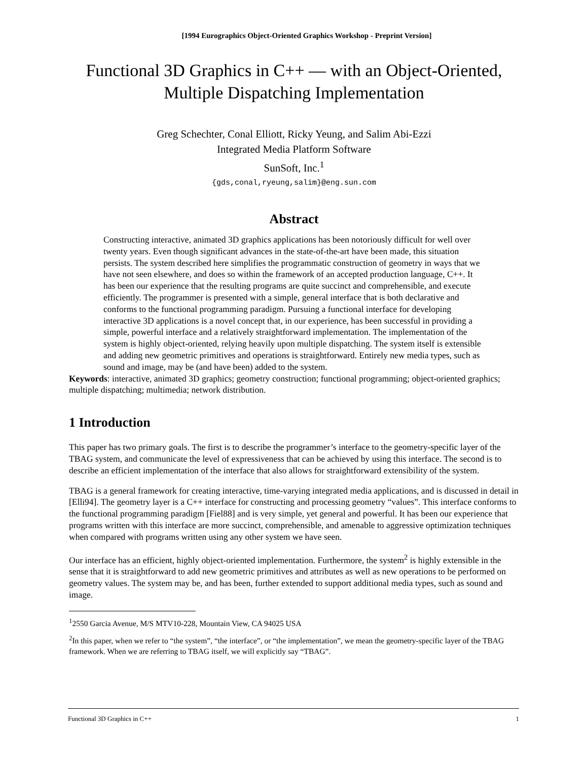[1994 Eurographics Object-Oriented Graphics Workshop - Preprint Version]
Functional 3D Graphics in C++ — with an Object-Oriented,
Multiple Dispatching Implementation
Greg Schechter, Conal Elliott, Ricky Yeung, and Salim Abi-Ezzi
Integrated Media Platform Software
SunSoft, Inc.<sup>1</sup>
{gds,conal,ryeung,salim}@eng.sun.com
Abstract
Constructing interactive, animated 3D graphics applications has been notoriously difficult for well over twenty years. Even though significant advances in the state-of-the-art have been made, this situation persists. The system described here simplifies the programmatic construction of geometry in ways that we have not seen elsewhere, and does so within the framework of an accepted production language, C++. It has been our experience that the resulting programs are quite succinct and comprehensible, and execute efficiently. The programmer is presented with a simple, general interface that is both declarative and conforms to the functional programming paradigm. Pursuing a functional interface for developing interactive 3D applications is a novel concept that, in our experience, has been successful in providing a simple, powerful interface and a relatively straightforward implementation. The implementation of the system is highly object-oriented, relying heavily upon multiple dispatching. The system itself is extensible and adding new geometric primitives and operations is straightforward. Entirely new media types, such as sound and image, may be (and have been) added to the system.
Keywords: interactive, animated 3D graphics; geometry construction; functional programming; object-oriented graphics; multiple dispatching; multimedia; network distribution.
1 Introduction
This paper has two primary goals. The first is to describe the programmer’s interface to the geometry-specific layer of the TBAG system, and communicate the level of expressiveness that can be achieved by using this interface. The second is to describe an efficient implementation of the interface that also allows for straightforward extensibility of the system.
TBAG is a general framework for creating interactive, time-varying integrated media applications, and is discussed in detail in [Elli94]. The geometry layer is a C++ interface for constructing and processing geometry “values”. This interface conforms to the functional programming paradigm [Fiel88] and is very simple, yet general and powerful. It has been our experience that programs written with this interface are more succinct, comprehensible, and amenable to aggressive optimization techniques when compared with programs written using any other system we have seen.
Our interface has an efficient, highly object-oriented implementation. Furthermore, the system<sup>2</sup> is highly extensible in the sense that it is straightforward to add new geometric primitives and attributes as well as new operations to be performed on geometry values. The system may be, and has been, further extended to support additional media types, such as sound and image.
<sup>1</sup> 2550 Garcia Avenue, M/S MTV10-228, Mountain View, CA 94025 USA
<sup>2</sup> In this paper, when we refer to “the system”, “the interface”, or “the implementation”, we mean the geometry-specific layer of the TBAG framework. When we are referring to TBAG itself, we will explicitly say “TBAG”.
Functional 3D Graphics in C++ 1